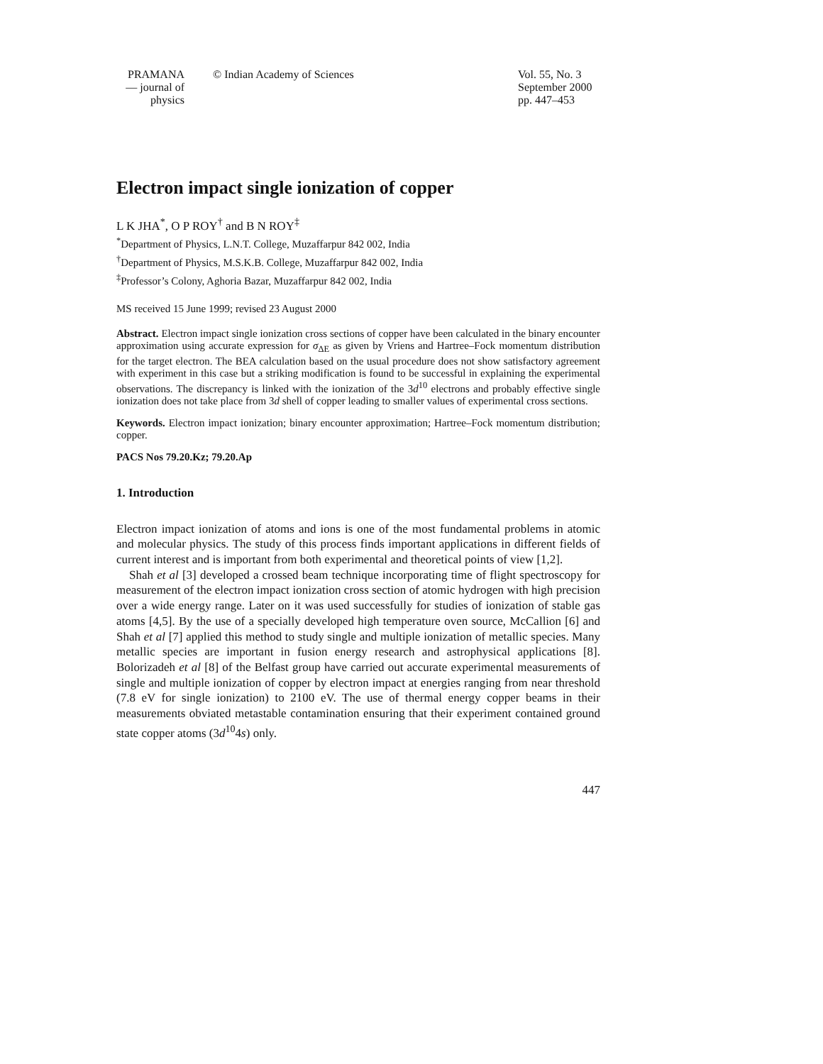PRAMANA
— journal of
physics
© Indian Academy of Sciences Vol. 55, No. 3
September 2000
pp. 447–453
Electron impact single ionization of copper
L K JHA<sup>*</sup>, O P ROY<sup>†</sup> and B N ROY<sup>‡</sup>
<sup>*</sup> Department of Physics, L.N.T. College, Muzaffarpur 842 002, India
<sup>†</sup> Department of Physics, M.S.K.B. College, Muzaffarpur 842 002, India
<sup>‡</sup> Professor’s Colony, Aghoria Bazar, Muzaffarpur 842 002, India
MS received 15 June 1999; revised 23 August 2000
Abstract. Electron impact single ionization cross sections of copper have been calculated in the binary encounter approximation using accurate expression for σ<sub>ΔE</sub> as given by Vriens and Hartree–Fock momentum distribution for the target electron. The BEA calculation based on the usual procedure does not show satisfactory agreement with experiment in this case but a striking modification is found to be successful in explaining the experimental observations. The discrepancy is linked with the ionization of the 3d<sup>10</sup> electrons and probably effective single ionization does not take place from 3d shell of copper leading to smaller values of experimental cross sections.
Keywords. Electron impact ionization; binary encounter approximation; Hartree–Fock momentum distribution; copper.
PACS Nos 79.20.Kz; 79.20.Ap
1. Introduction
Electron impact ionization of atoms and ions is one of the most fundamental problems in atomic and molecular physics. The study of this process finds important applications in different fields of current interest and is important from both experimental and theoretical points of view [1,2].
Shah et al [3] developed a crossed beam technique incorporating time of flight spectroscopy for measurement of the electron impact ionization cross section of atomic hydrogen with high precision over a wide energy range. Later on it was used successfully for studies of ionization of stable gas atoms [4,5]. By the use of a specially developed high temperature oven source, McCallion [6] and Shah et al [7] applied this method to study single and multiple ionization of metallic species. Many metallic species are important in fusion energy research and astrophysical applications [8]. Bolorizadeh et al [8] of the Belfast group have carried out accurate experimental measurements of single and multiple ionization of copper by electron impact at energies ranging from near threshold (7.8 eV for single ionization) to 2100 eV. The use of thermal energy copper beams in their measurements obviated metastable contamination ensuring that their experiment contained ground state copper atoms (3d<sup>10</sup>4s) only.
447